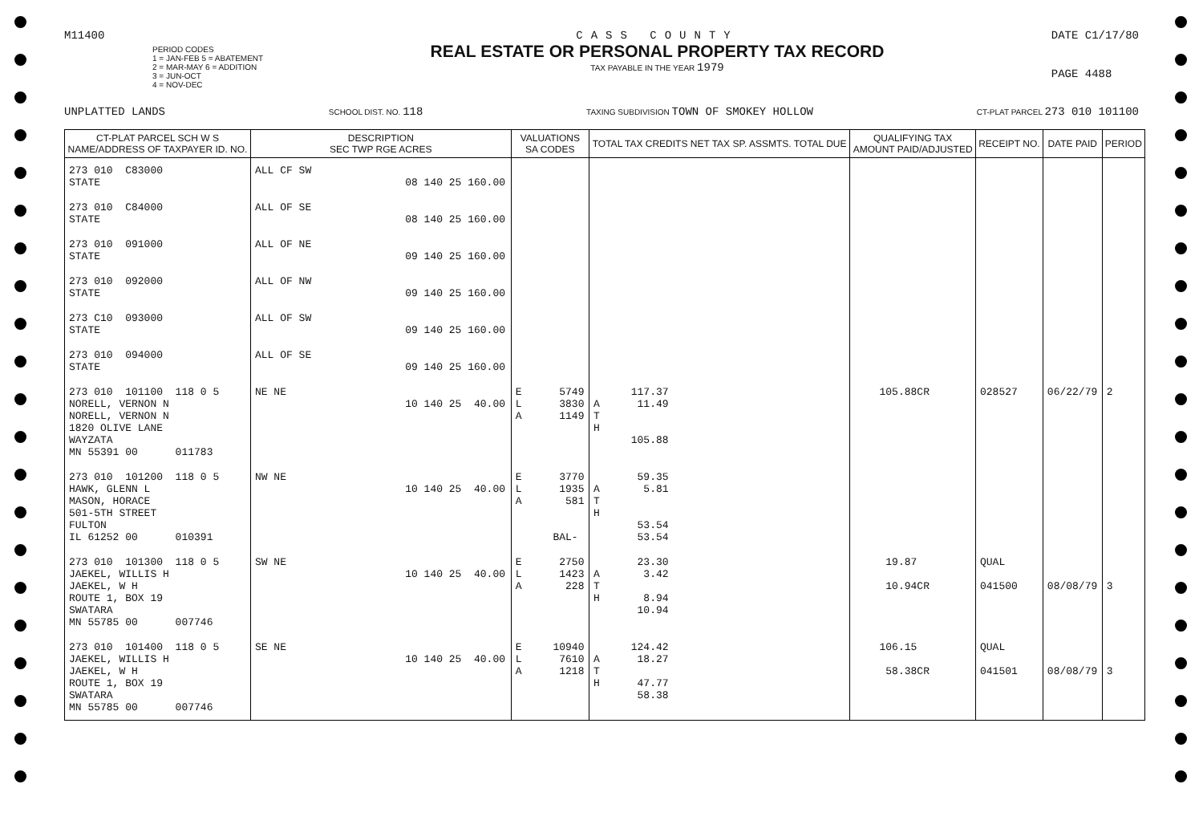M11400
PERIOD CODES
1 = JAN-FEB 5 = ABATEMENT
2 = MAR-MAY 6 = ADDITION
3 = JUN-OCT
4 = NOV-DEC
CASS COUNTY
REAL ESTATE OR PERSONAL PROPERTY TAX RECORD
TAX PAYABLE IN THE YEAR 1979
DATE C1/17/80
PAGE 4488
UNPLATTED LANDS SCHOOL DIST. NO. 118 TAXING SUBDIVISION TOWN OF SMOKEY HOLLOW CT-PLAT PARCEL 273 010 101100
| CT-PLAT PARCEL SCH W S NAME/ADDRESS OF TAXPAYER ID. NO. | DESCRIPTION SEC TWP RGE ACRES | VALUATIONS SA CODES | TOTAL TAX CREDITS NET TAX SP. ASSMTS. TOTAL DUE | QUALIFYING TAX AMOUNT PAID/ADJUSTED | RECEIPT NO. | DATE PAID | PERIOD |
| --- | --- | --- | --- | --- | --- | --- | --- |
| 273 010 C83000 STATE | ALL CF SW 08 140 25 160.00 | | | | | | |
| 273 010 C84000 STATE | ALL OF SE 08 140 25 160.00 | | | | | | |
| 273 010 091000 STATE | ALL OF NE 09 140 25 160.00 | | | | | | |
| 273 010 092000 STATE | ALL OF NW 09 140 25 160.00 | | | | | | |
| 273 C10 093000 STATE | ALL OF SW 09 140 25 160.00 | | | | | | |
| 273 010 094000 STATE | ALL OF SE 09 140 25 160.00 | | | | | | |
| 273 010 101100 118 0 5 NORELL, VERNON N NORELL, VERNON N 1820 OLIVE LANE WAYZATA MN 55391 00 011783 | NE NE 10 140 25 40.00 | E 5749 L 3830 A 1149 | 117.37 A 11.49 T H 105.88 | 105.88CR | 028527 | 06/22/79 | 2 |
| 273 010 101200 118 0 5 HAWK, GLENN L MASON, HORACE 501-5TH STREET FULTON IL 61252 00 010391 | NW NE 10 140 25 40.00 | E 3770 L 1935 A 581 BAL- | 59.35 A 5.81 T H 53.54 53.54 | | | | |
| 273 010 101300 118 0 5 JAEKEL, WILLIS H JAEKEL, W H ROUTE 1, BOX 19 SWATARA MN 55785 00 007746 | SW NE 10 140 25 40.00 | E 2750 L 1423 A 228 | 23.30 A 3.42 T H 8.94 10.94 | 19.87 10.94CR | QUAL 041500 | 08/08/79 | 3 |
| 273 010 101400 118 0 5 JAEKEL, WILLIS H JAEKEL, W H ROUTE 1, BOX 19 SWATARA MN 55785 00 007746 | SE NE 10 140 25 40.00 | E 10940 L 7610 A 1218 | 124.42 A 18.27 T H 47.77 58.38 | 106.15 58.38CR | QUAL 041501 | 08/08/79 | 3 |